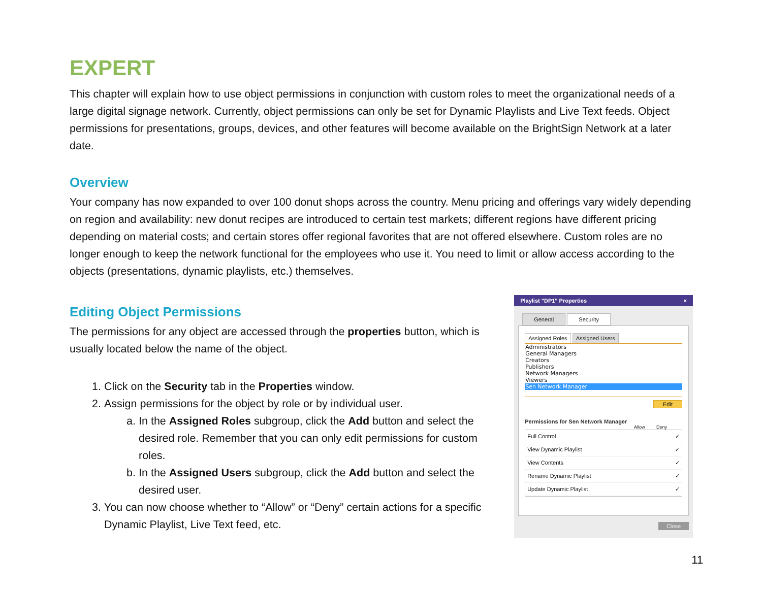EXPERT
This chapter will explain how to use object permissions in conjunction with custom roles to meet the organizational needs of a large digital signage network. Currently, object permissions can only be set for Dynamic Playlists and Live Text feeds. Object permissions for presentations, groups, devices, and other features will become available on the BrightSign Network at a later date.
Overview
Your company has now expanded to over 100 donut shops across the country. Menu pricing and offerings vary widely depending on region and availability: new donut recipes are introduced to certain test markets; different regions have different pricing depending on material costs; and certain stores offer regional favorites that are not offered elsewhere. Custom roles are no longer enough to keep the network functional for the employees who use it. You need to limit or allow access according to the objects (presentations, dynamic playlists, etc.) themselves.
Editing Object Permissions
The permissions for any object are accessed through the properties button, which is usually located below the name of the object.
1. Click on the Security tab in the Properties window.
2. Assign permissions for the object by role or by individual user.
a. In the Assigned Roles subgroup, click the Add button and select the desired role. Remember that you can only edit permissions for custom roles.
b. In the Assigned Users subgroup, click the Add button and select the desired user.
3. You can now choose whether to “Allow” or “Deny” certain actions for a specific Dynamic Playlist, Live Text feed, etc.
Playlist "DP1" Properties ×
General Security
Assigned Roles Assigned Users
Administrators
General Managers
Creators
Publishers
Network Managers
Viewers
Sen Network Manager
Edit
Permissions for Sen Network Manager
Allow Deny
Full Control ✓
View Dynamic Playlist ✓
View Contents ✓
Rename Dynamic Playlist ✓
Update Dynamic Playlist ✓
Close
11